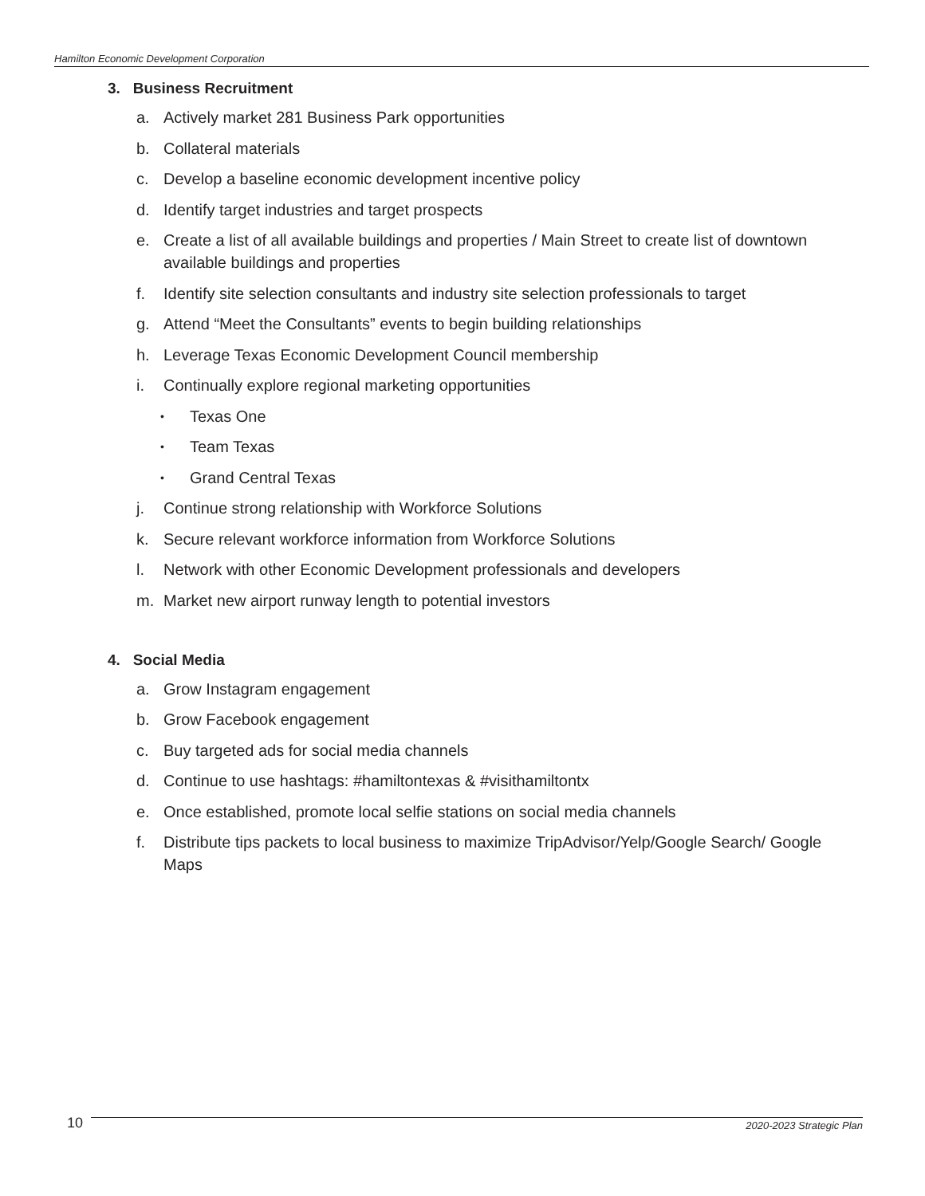Hamilton Economic Development Corporation
3. Business Recruitment
a. Actively market 281 Business Park opportunities
b. Collateral materials
c. Develop a baseline economic development incentive policy
d. Identify target industries and target prospects
e. Create a list of all available buildings and properties / Main Street to create list of downtown available buildings and properties
f. Identify site selection consultants and industry site selection professionals to target
g. Attend “Meet the Consultants” events to begin building relationships
h. Leverage Texas Economic Development Council membership
i. Continually explore regional marketing opportunities
• Texas One
• Team Texas
• Grand Central Texas
j. Continue strong relationship with Workforce Solutions
k. Secure relevant workforce information from Workforce Solutions
l. Network with other Economic Development professionals and developers
m. Market new airport runway length to potential investors
4. Social Media
a. Grow Instagram engagement
b. Grow Facebook engagement
c. Buy targeted ads for social media channels
d. Continue to use hashtags: #hamiltontexas & #visithamiltontx
e. Once established, promote local selfie stations on social media channels
f. Distribute tips packets to local business to maximize TripAdvisor/Yelp/Google Search/ Google Maps
10 2020-2023 Strategic Plan